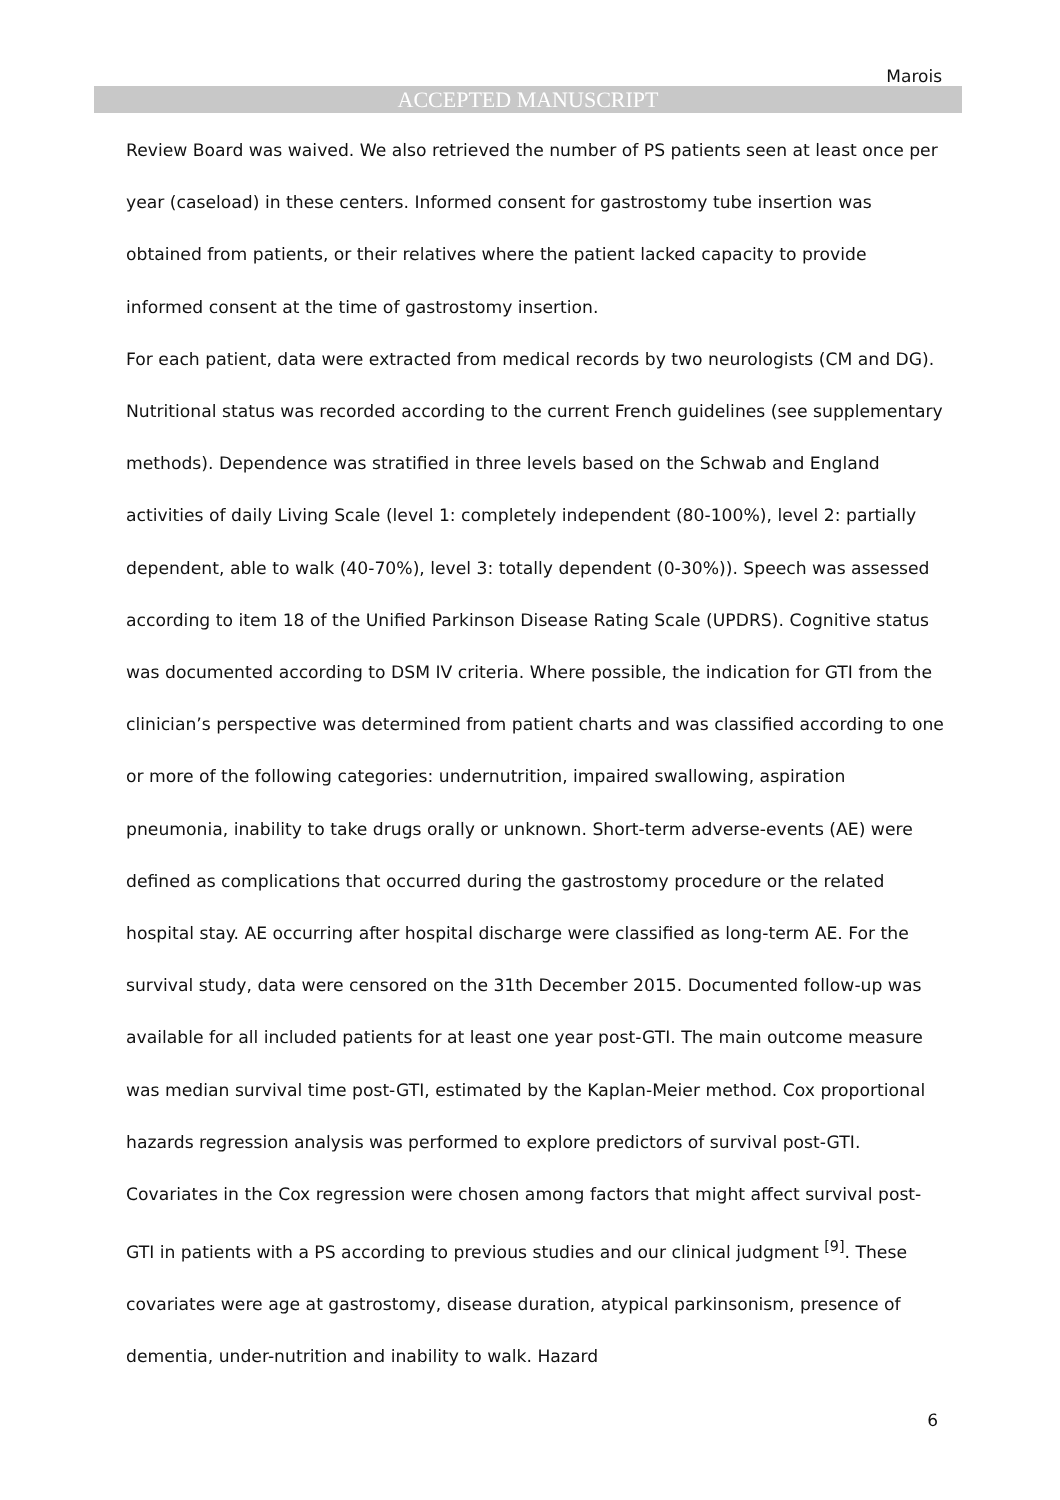Marois
ACCEPTED MANUSCRIPT
Review Board was waived. We also retrieved the number of PS patients seen at least once per year (caseload) in these centers. Informed consent for gastrostomy tube insertion was obtained from patients, or their relatives where the patient lacked capacity to provide informed consent at the time of gastrostomy insertion.
For each patient, data were extracted from medical records by two neurologists (CM and DG). Nutritional status was recorded according to the current French guidelines (see supplementary methods). Dependence was stratified in three levels based on the Schwab and England activities of daily Living Scale (level 1: completely independent (80-100%), level 2: partially dependent, able to walk (40-70%), level 3: totally dependent (0-30%)). Speech was assessed according to item 18 of the Unified Parkinson Disease Rating Scale (UPDRS). Cognitive status was documented according to DSM IV criteria. Where possible, the indication for GTI from the clinician’s perspective was determined from patient charts and was classified according to one or more of the following categories: undernutrition, impaired swallowing, aspiration pneumonia, inability to take drugs orally or unknown. Short-term adverse-events (AE) were defined as complications that occurred during the gastrostomy procedure or the related hospital stay. AE occurring after hospital discharge were classified as long-term AE. For the survival study, data were censored on the 31th December 2015. Documented follow-up was available for all included patients for at least one year post-GTI. The main outcome measure was median survival time post-GTI, estimated by the Kaplan-Meier method. Cox proportional hazards regression analysis was performed to explore predictors of survival post-GTI. Covariates in the Cox regression were chosen among factors that might affect survival post-GTI in patients with a PS according to previous studies and our clinical judgment <sup>[9]</sup>. These covariates were age at gastrostomy, disease duration, atypical parkinsonism, presence of dementia, under-nutrition and inability to walk. Hazard
6